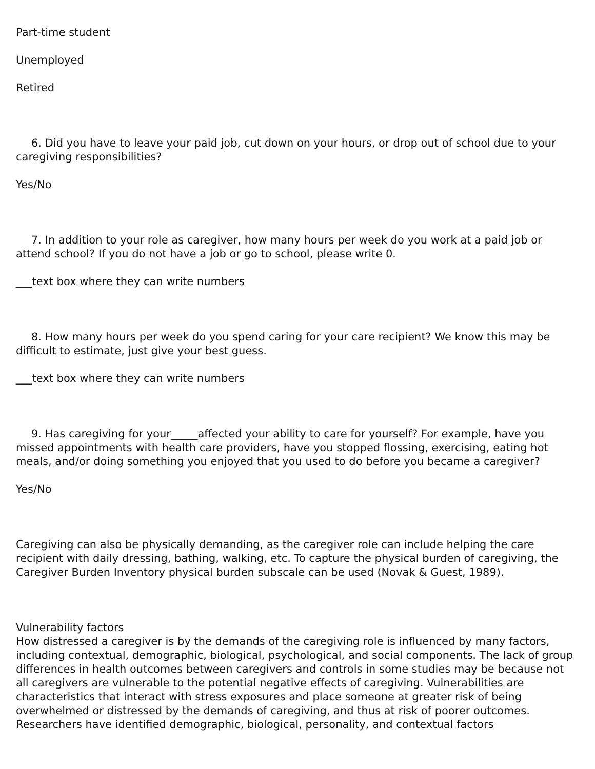Part-time student
Unemployed
Retired
6. Did you have to leave your paid job, cut down on your hours, or drop out of school due to your caregiving responsibilities?
Yes/No
7. In addition to your role as caregiver, how many hours per week do you work at a paid job or attend school? If you do not have a job or go to school, please write 0.
___text box where they can write numbers
8. How many hours per week do you spend caring for your care recipient? We know this may be difficult to estimate, just give your best guess.
___text box where they can write numbers
9. Has caregiving for your_____affected your ability to care for yourself? For example, have you missed appointments with health care providers, have you stopped flossing, exercising, eating hot meals, and/or doing something you enjoyed that you used to do before you became a caregiver?
Yes/No
Caregiving can also be physically demanding, as the caregiver role can include helping the care recipient with daily dressing, bathing, walking, etc. To capture the physical burden of caregiving, the Caregiver Burden Inventory physical burden subscale can be used (Novak & Guest, 1989).
Vulnerability factors
How distressed a caregiver is by the demands of the caregiving role is influenced by many factors, including contextual, demographic, biological, psychological, and social components. The lack of group differences in health outcomes between caregivers and controls in some studies may be because not all caregivers are vulnerable to the potential negative effects of caregiving. Vulnerabilities are characteristics that interact with stress exposures and place someone at greater risk of being overwhelmed or distressed by the demands of caregiving, and thus at risk of poorer outcomes. Researchers have identified demographic, biological, personality, and contextual factors